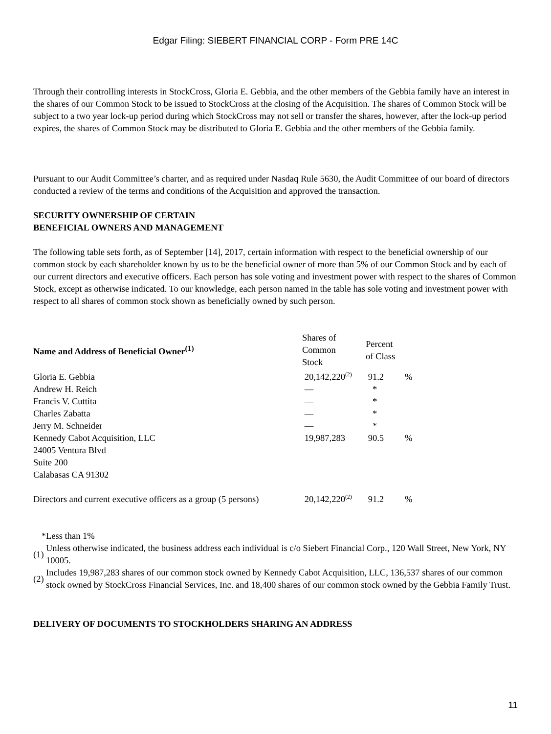Edgar Filing: SIEBERT FINANCIAL CORP - Form PRE 14C
Through their controlling interests in StockCross, Gloria E. Gebbia, and the other members of the Gebbia family have an interest in the shares of our Common Stock to be issued to StockCross at the closing of the Acquisition. The shares of Common Stock will be subject to a two year lock-up period during which StockCross may not sell or transfer the shares, however, after the lock-up period expires, the shares of Common Stock may be distributed to Gloria E. Gebbia and the other members of the Gebbia family.
Pursuant to our Audit Committee’s charter, and as required under Nasdaq Rule 5630, the Audit Committee of our board of directors conducted a review of the terms and conditions of the Acquisition and approved the transaction.
SECURITY OWNERSHIP OF CERTAIN
BENEFICIAL OWNERS AND MANAGEMENT
The following table sets forth, as of September [14], 2017, certain information with respect to the beneficial ownership of our common stock by each shareholder known by us to be the beneficial owner of more than 5% of our Common Stock and by each of our current directors and executive officers. Each person has sole voting and investment power with respect to the shares of Common Stock, except as otherwise indicated. To our knowledge, each person named in the table has sole voting and investment power with respect to all shares of common stock shown as beneficially owned by such person.
| Name and Address of Beneficial Owner<sup>(1)</sup> | Shares of Common Stock | Percent of Class | |
| Gloria E. Gebbia | 20,142,220<sup>(2)</sup> | 91.2 | % |
| Andrew H. Reich | — | * | |
| Francis V. Cuttita | — | * | |
| Charles Zabatta | — | * | |
| Jerry M. Schneider | — | * | |
| Kennedy Cabot Acquisition, LLC | 19,987,283 | 90.5 | % |
| 24005 Ventura Blvd | | | |
| Suite 200 | | | |
| Calabasas CA 91302 | | | |
| Directors and current executive officers as a group (5 persons) | 20,142,220<sup>(2)</sup> | 91.2 | % |
| * | Less than 1% |
| (1) | Unless otherwise indicated, the business address each individual is c/o Siebert Financial Corp., 120 Wall Street, New York, NY 10005. |
| (2) | Includes 19,987,283 shares of our common stock owned by Kennedy Cabot Acquisition, LLC, 136,537 shares of our common stock owned by StockCross Financial Services, Inc. and 18,400 shares of our common stock owned by the Gebbia Family Trust. |
DELIVERY OF DOCUMENTS TO STOCKHOLDERS SHARING AN ADDRESS
11